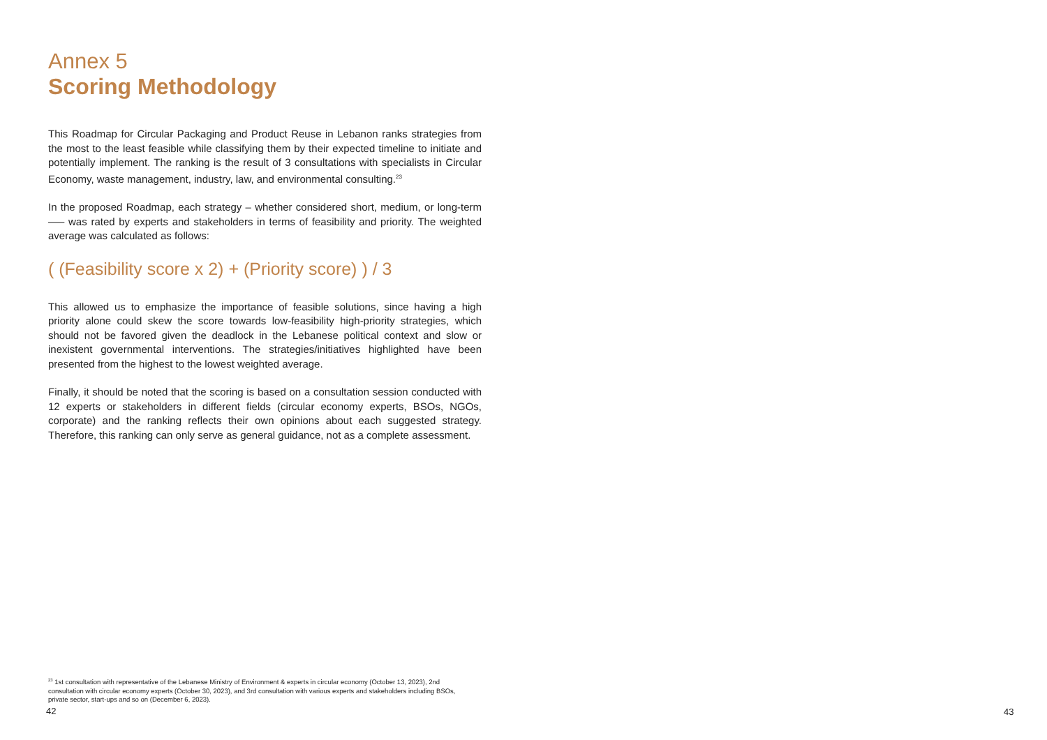Annex 5
Scoring Methodology
This Roadmap for Circular Packaging and Product Reuse in Lebanon ranks strategies from the most to the least feasible while classifying them by their expected timeline to initiate and potentially implement. The ranking is the result of 3 consultations with specialists in Circular Economy, waste management, industry, law, and environmental consulting.<sup>23</sup>
In the proposed Roadmap, each strategy – whether considered short, medium, or long-term —– was rated by experts and stakeholders in terms of feasibility and priority. The weighted average was calculated as follows:
( (Feasibility score x 2) + (Priority score) ) / 3
This allowed us to emphasize the importance of feasible solutions, since having a high priority alone could skew the score towards low-feasibility high-priority strategies, which should not be favored given the deadlock in the Lebanese political context and slow or inexistent governmental interventions. The strategies/initiatives highlighted have been presented from the highest to the lowest weighted average.
Finally, it should be noted that the scoring is based on a consultation session conducted with 12 experts or stakeholders in different fields (circular economy experts, BSOs, NGOs, corporate) and the ranking reflects their own opinions about each suggested strategy. Therefore, this ranking can only serve as general guidance, not as a complete assessment.
<sup>23</sup> 1st consultation with representative of the Lebanese Ministry of Environment & experts in circular economy (October 13, 2023), 2nd consultation with circular economy experts (October 30, 2023), and 3rd consultation with various experts and stakeholders including BSOs, private sector, start-ups and so on (December 6, 2023).
42 43